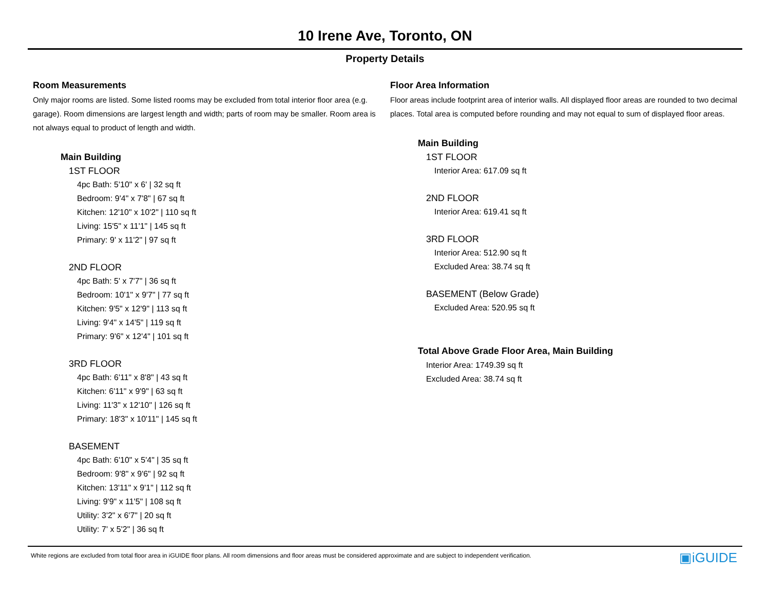10 Irene Ave, Toronto, ON
Property Details
Room Measurements
Only major rooms are listed. Some listed rooms may be excluded from total interior floor area (e.g. garage). Room dimensions are largest length and width; parts of room may be smaller. Room area is not always equal to product of length and width.
Main Building
1ST FLOOR
4pc Bath: 5'10" x 6' | 32 sq ft
Bedroom: 9'4" x 7'8" | 67 sq ft
Kitchen: 12'10" x 10'2" | 110 sq ft
Living: 15'5" x 11'1" | 145 sq ft
Primary: 9' x 11'2" | 97 sq ft
2ND FLOOR
4pc Bath: 5' x 7'7" | 36 sq ft
Bedroom: 10'1" x 9'7" | 77 sq ft
Kitchen: 9'5" x 12'9" | 113 sq ft
Living: 9'4" x 14'5" | 119 sq ft
Primary: 9'6" x 12'4" | 101 sq ft
3RD FLOOR
4pc Bath: 6'11" x 8'8" | 43 sq ft
Kitchen: 6'11" x 9'9" | 63 sq ft
Living: 11'3" x 12'10" | 126 sq ft
Primary: 18'3" x 10'11" | 145 sq ft
BASEMENT
4pc Bath: 6'10" x 5'4" | 35 sq ft
Bedroom: 9'8" x 9'6" | 92 sq ft
Kitchen: 13'11" x 9'1" | 112 sq ft
Living: 9'9" x 11'5" | 108 sq ft
Utility: 3'2" x 6'7" | 20 sq ft
Utility: 7' x 5'2" | 36 sq ft
Floor Area Information
Floor areas include footprint area of interior walls. All displayed floor areas are rounded to two decimal places. Total area is computed before rounding and may not equal to sum of displayed floor areas.
Main Building
1ST FLOOR
Interior Area: 617.09 sq ft
2ND FLOOR
Interior Area: 619.41 sq ft
3RD FLOOR
Interior Area: 512.90 sq ft
Excluded Area: 38.74 sq ft
BASEMENT (Below Grade)
Excluded Area: 520.95 sq ft
Total Above Grade Floor Area, Main Building
Interior Area: 1749.39 sq ft
Excluded Area: 38.74 sq ft
White regions are excluded from total floor area in iGUIDE floor plans. All room dimensions and floor areas must be considered approximate and are subject to independent verification. ▣iGUIDE